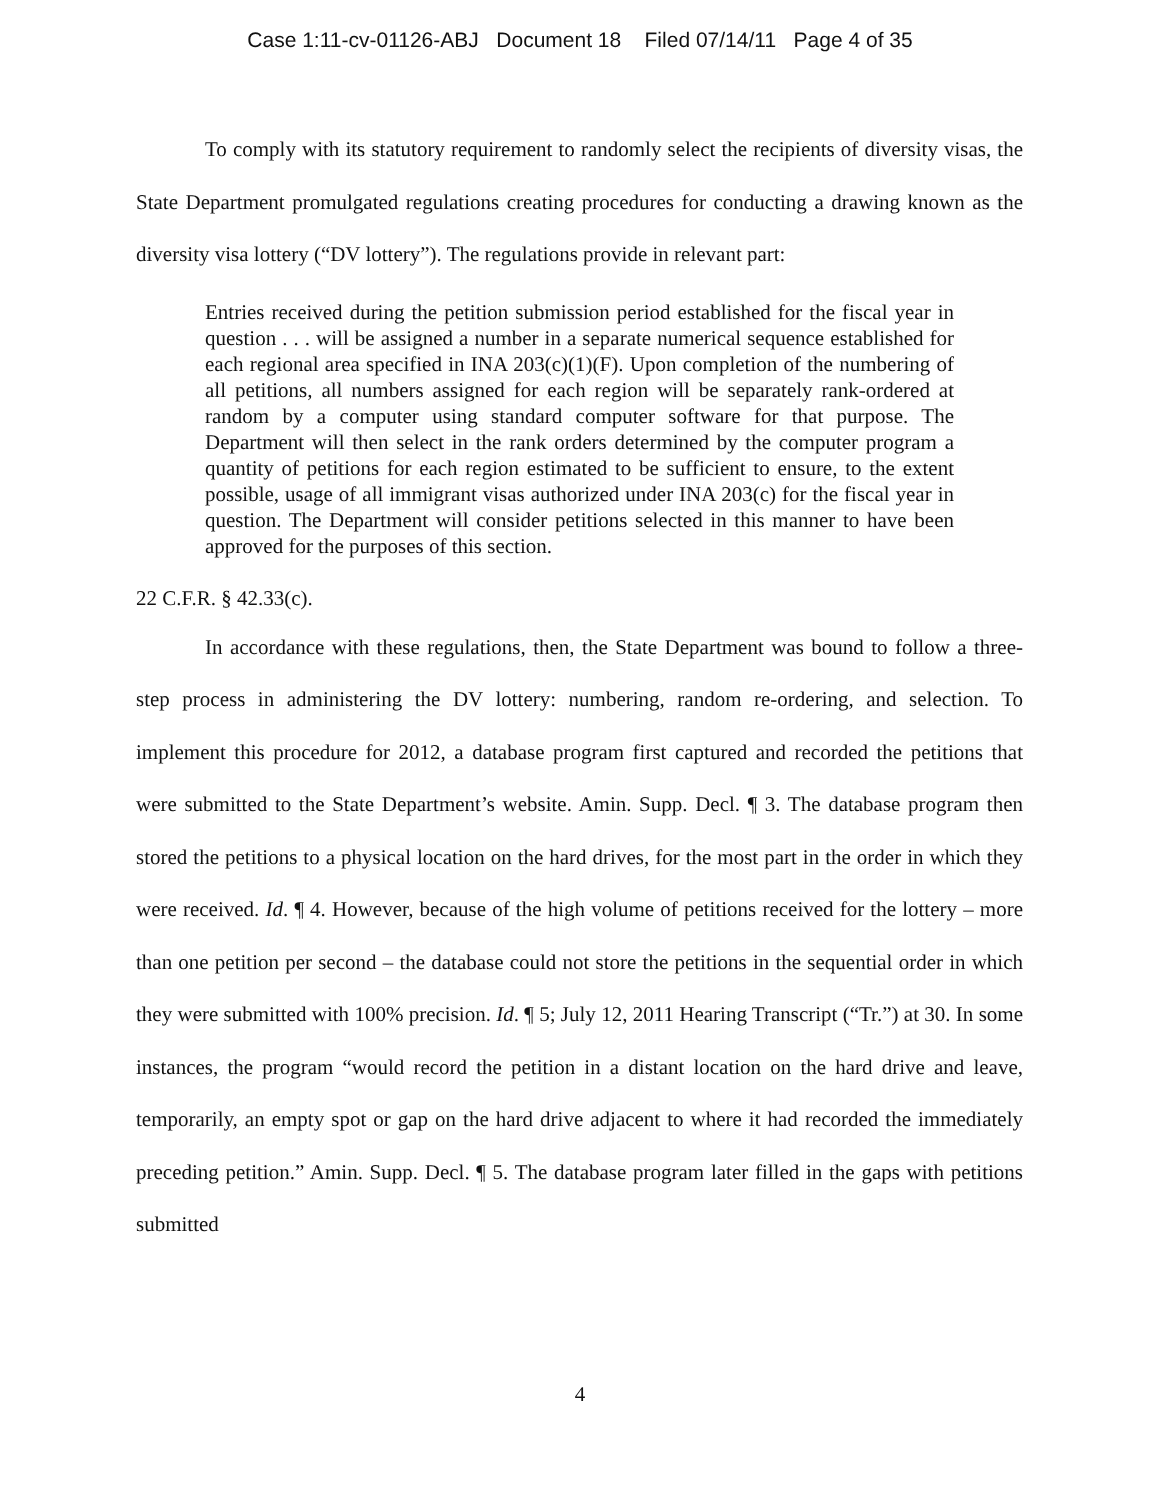Case 1:11-cv-01126-ABJ Document 18 Filed 07/14/11 Page 4 of 35
To comply with its statutory requirement to randomly select the recipients of diversity visas, the State Department promulgated regulations creating procedures for conducting a drawing known as the diversity visa lottery (“DV lottery”). The regulations provide in relevant part:
Entries received during the petition submission period established for the fiscal year in question . . . will be assigned a number in a separate numerical sequence established for each regional area specified in INA 203(c)(1)(F). Upon completion of the numbering of all petitions, all numbers assigned for each region will be separately rank-ordered at random by a computer using standard computer software for that purpose. The Department will then select in the rank orders determined by the computer program a quantity of petitions for each region estimated to be sufficient to ensure, to the extent possible, usage of all immigrant visas authorized under INA 203(c) for the fiscal year in question. The Department will consider petitions selected in this manner to have been approved for the purposes of this section.
22 C.F.R. § 42.33(c).
In accordance with these regulations, then, the State Department was bound to follow a three-step process in administering the DV lottery: numbering, random re-ordering, and selection. To implement this procedure for 2012, a database program first captured and recorded the petitions that were submitted to the State Department’s website. Amin. Supp. Decl. ¶ 3. The database program then stored the petitions to a physical location on the hard drives, for the most part in the order in which they were received. Id. ¶ 4. However, because of the high volume of petitions received for the lottery – more than one petition per second – the database could not store the petitions in the sequential order in which they were submitted with 100% precision. Id. ¶ 5; July 12, 2011 Hearing Transcript (“Tr.”) at 30. In some instances, the program “would record the petition in a distant location on the hard drive and leave, temporarily, an empty spot or gap on the hard drive adjacent to where it had recorded the immediately preceding petition.” Amin. Supp. Decl. ¶ 5. The database program later filled in the gaps with petitions submitted
4